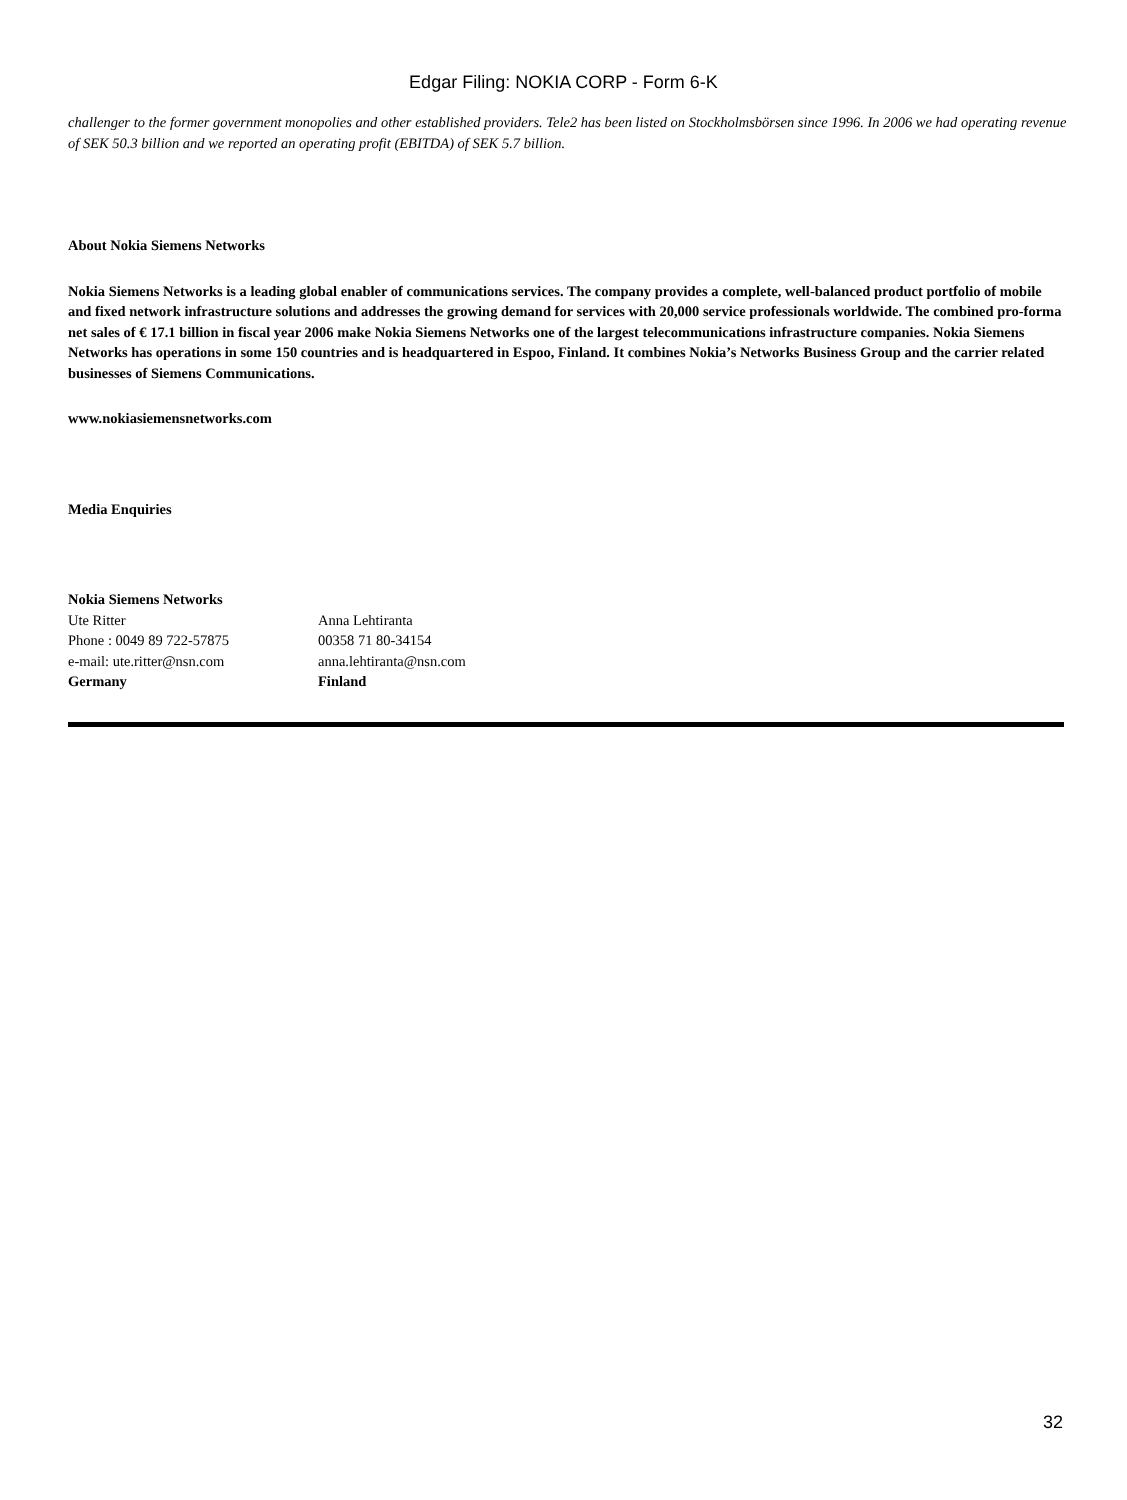Edgar Filing: NOKIA CORP - Form 6-K
challenger to the former government monopolies and other established providers. Tele2 has been listed on Stockholmsbörsen since 1996. In 2006 we had operating revenue of SEK 50.3 billion and we reported an operating profit (EBITDA) of SEK 5.7 billion.
About Nokia Siemens Networks
Nokia Siemens Networks is a leading global enabler of communications services. The company provides a complete, well-balanced product portfolio of mobile and fixed network infrastructure solutions and addresses the growing demand for services with 20,000 service professionals worldwide. The combined pro-forma net sales of € 17.1 billion in fiscal year 2006 make Nokia Siemens Networks one of the largest telecommunications infrastructure companies. Nokia Siemens Networks has operations in some 150 countries and is headquartered in Espoo, Finland. It combines Nokia’s Networks Business Group and the carrier related businesses of Siemens Communications.
www.nokiasiemensnetworks.com
Media Enquiries
Nokia Siemens Networks
| Ute Ritter | Anna Lehtiranta |
| Phone : 0049 89 722-57875 | 00358 71 80-34154 |
| e-mail: ute.ritter@nsn.com | anna.lehtiranta@nsn.com |
| Germany | Finland |
32